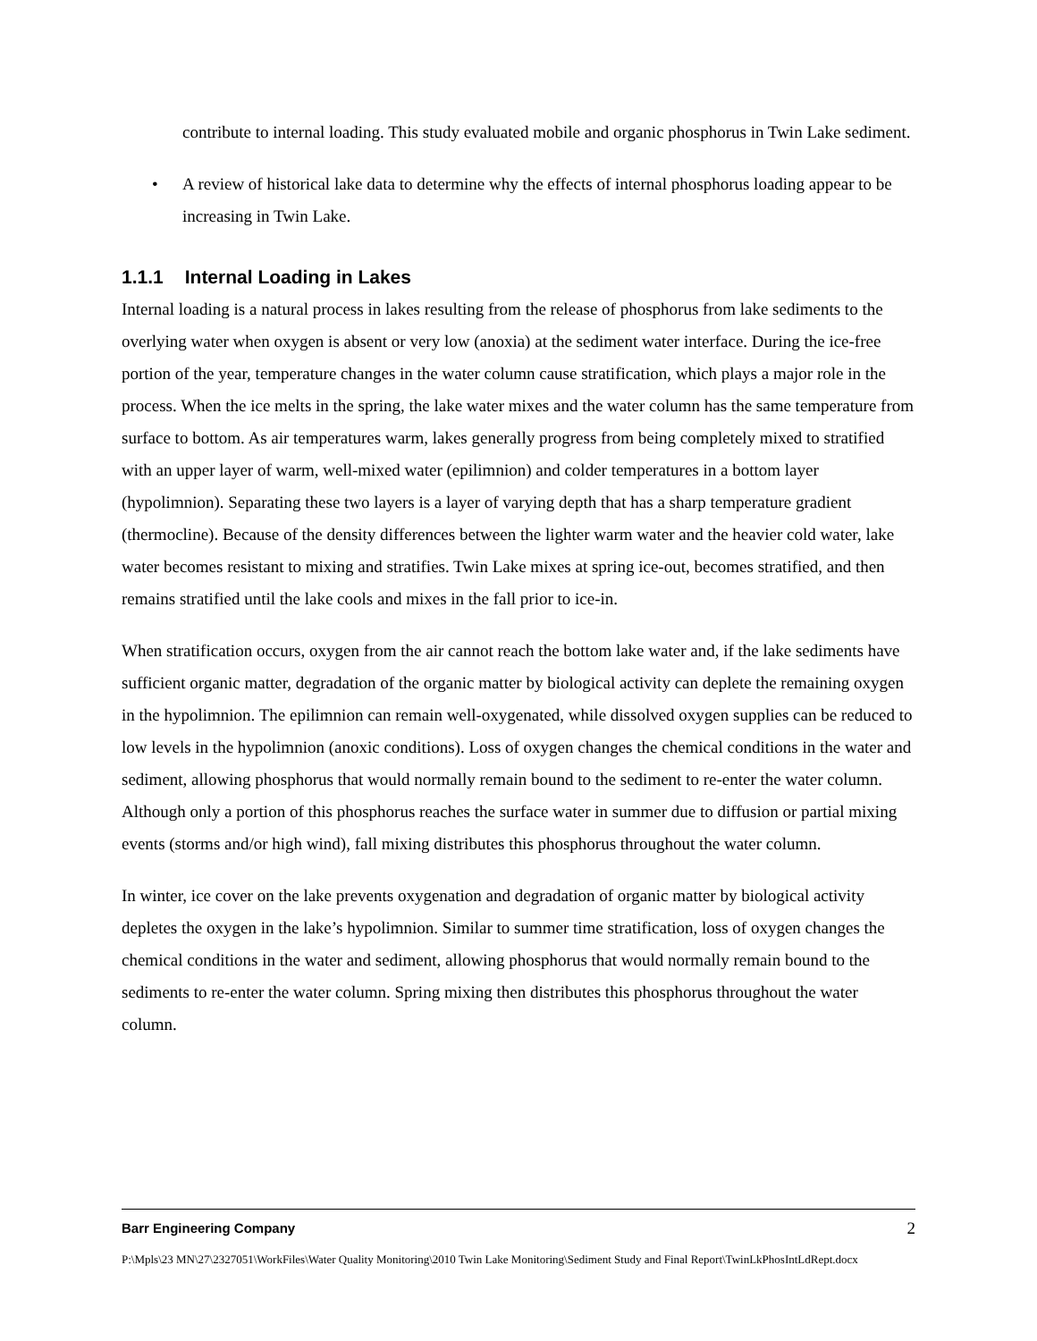contribute to internal loading. This study evaluated mobile and organic phosphorus in Twin Lake sediment.
• A review of historical lake data to determine why the effects of internal phosphorus loading appear to be increasing in Twin Lake.
1.1.1 Internal Loading in Lakes
Internal loading is a natural process in lakes resulting from the release of phosphorus from lake sediments to the overlying water when oxygen is absent or very low (anoxia) at the sediment water interface. During the ice-free portion of the year, temperature changes in the water column cause stratification, which plays a major role in the process. When the ice melts in the spring, the lake water mixes and the water column has the same temperature from surface to bottom. As air temperatures warm, lakes generally progress from being completely mixed to stratified with an upper layer of warm, well-mixed water (epilimnion) and colder temperatures in a bottom layer (hypolimnion). Separating these two layers is a layer of varying depth that has a sharp temperature gradient (thermocline). Because of the density differences between the lighter warm water and the heavier cold water, lake water becomes resistant to mixing and stratifies. Twin Lake mixes at spring ice-out, becomes stratified, and then remains stratified until the lake cools and mixes in the fall prior to ice-in.
When stratification occurs, oxygen from the air cannot reach the bottom lake water and, if the lake sediments have sufficient organic matter, degradation of the organic matter by biological activity can deplete the remaining oxygen in the hypolimnion. The epilimnion can remain well-oxygenated, while dissolved oxygen supplies can be reduced to low levels in the hypolimnion (anoxic conditions). Loss of oxygen changes the chemical conditions in the water and sediment, allowing phosphorus that would normally remain bound to the sediment to re-enter the water column. Although only a portion of this phosphorus reaches the surface water in summer due to diffusion or partial mixing events (storms and/or high wind), fall mixing distributes this phosphorus throughout the water column.
In winter, ice cover on the lake prevents oxygenation and degradation of organic matter by biological activity depletes the oxygen in the lake’s hypolimnion. Similar to summer time stratification, loss of oxygen changes the chemical conditions in the water and sediment, allowing phosphorus that would normally remain bound to the sediments to re-enter the water column. Spring mixing then distributes this phosphorus throughout the water column.
Barr Engineering Company 2
P:\Mpls\23 MN\27\2327051\WorkFiles\Water Quality Monitoring\2010 Twin Lake Monitoring\Sediment Study and Final Report\TwinLkPhosIntLdRept.docx